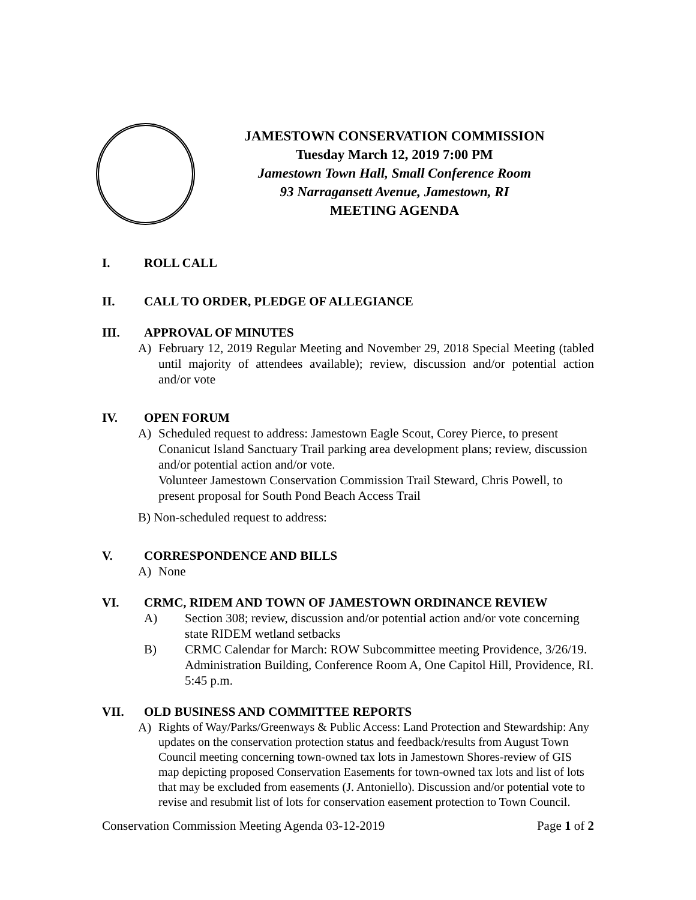JAMESTOWN CONSERVATION COMMISSION
Tuesday March 12, 2019 7:00 PM
Jamestown Town Hall, Small Conference Room
93 Narragansett Avenue, Jamestown, RI
MEETING AGENDA
I. ROLL CALL
II. CALL TO ORDER, PLEDGE OF ALLEGIANCE
III. APPROVAL OF MINUTES
A) February 12, 2019 Regular Meeting and November 29, 2018 Special Meeting (tabled until majority of attendees available); review, discussion and/or potential action and/or vote
IV. OPEN FORUM
A) Scheduled request to address: Jamestown Eagle Scout, Corey Pierce, to present Conanicut Island Sanctuary Trail parking area development plans; review, discussion and/or potential action and/or vote.
Volunteer Jamestown Conservation Commission Trail Steward, Chris Powell, to present proposal for South Pond Beach Access Trail
B) Non-scheduled request to address:
V. CORRESPONDENCE AND BILLS
A) None
VI. CRMC, RIDEM AND TOWN OF JAMESTOWN ORDINANCE REVIEW
A) Section 308; review, discussion and/or potential action and/or vote concerning state RIDEM wetland setbacks
B) CRMC Calendar for March: ROW Subcommittee meeting Providence, 3/26/19. Administration Building, Conference Room A, One Capitol Hill, Providence, RI. 5:45 p.m.
VII. OLD BUSINESS AND COMMITTEE REPORTS
A)
Rights of Way/Parks/Greenways & Public Access: Land Protection and Stewardship: Any updates on the conservation protection status and feedback/results from August Town Council meeting concerning town-owned tax lots in Jamestown Shores-review of GIS map depicting proposed Conservation Easements for town-owned tax lots and list of lots that may be excluded from easements (J. Antoniello). Discussion and/or potential vote to revise and resubmit list of lots for conservation easement protection to Town Council.
Conservation Commission Meeting Agenda 03-12-2019 Page 1 of 2